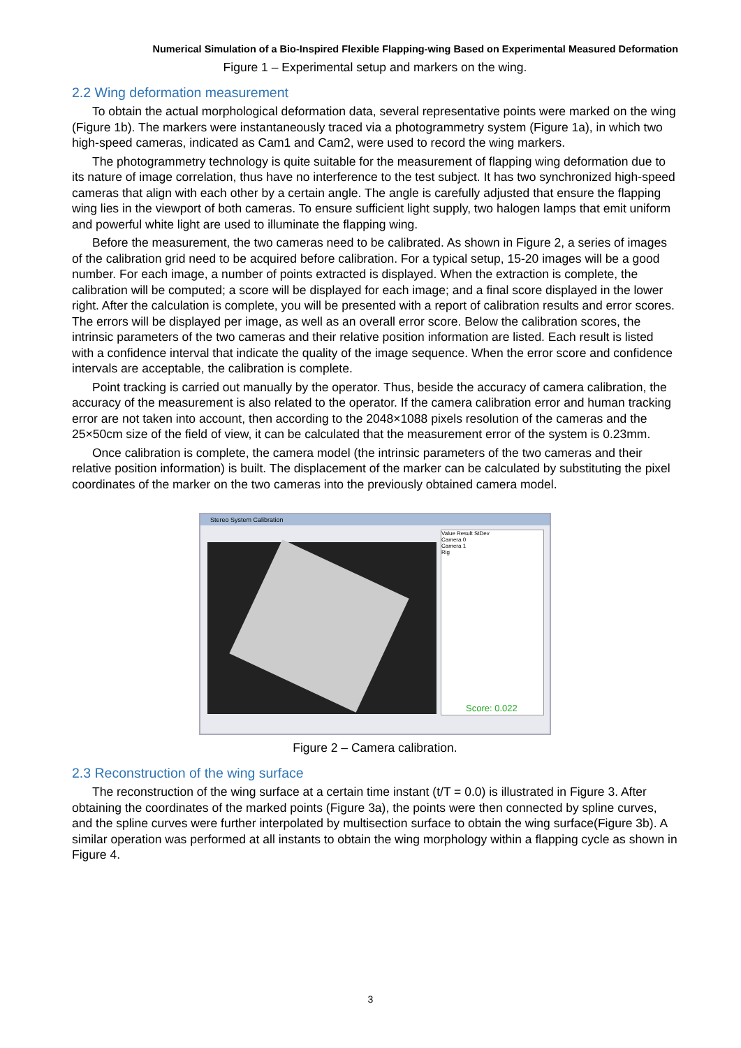Numerical Simulation of a Bio-Inspired Flexible Flapping-wing Based on Experimental Measured Deformation
Figure 1 – Experimental setup and markers on the wing.
2.2 Wing deformation measurement
To obtain the actual morphological deformation data, several representative points were marked on the wing (Figure 1b). The markers were instantaneously traced via a photogrammetry system (Figure 1a), in which two high-speed cameras, indicated as Cam1 and Cam2, were used to record the wing markers.
The photogrammetry technology is quite suitable for the measurement of flapping wing deformation due to its nature of image correlation, thus have no interference to the test subject. It has two synchronized high-speed cameras that align with each other by a certain angle. The angle is carefully adjusted that ensure the flapping wing lies in the viewport of both cameras. To ensure sufficient light supply, two halogen lamps that emit uniform and powerful white light are used to illuminate the flapping wing.
Before the measurement, the two cameras need to be calibrated. As shown in Figure 2, a series of images of the calibration grid need to be acquired before calibration. For a typical setup, 15-20 images will be a good number. For each image, a number of points extracted is displayed. When the extraction is complete, the calibration will be computed; a score will be displayed for each image; and a final score displayed in the lower right. After the calculation is complete, you will be presented with a report of calibration results and error scores. The errors will be displayed per image, as well as an overall error score. Below the calibration scores, the intrinsic parameters of the two cameras and their relative position information are listed. Each result is listed with a confidence interval that indicate the quality of the image sequence. When the error score and confidence intervals are acceptable, the calibration is complete.
Point tracking is carried out manually by the operator. Thus, beside the accuracy of camera calibration, the accuracy of the measurement is also related to the operator. If the camera calibration error and human tracking error are not taken into account, then according to the 2048×1088 pixels resolution of the cameras and the 25×50cm size of the field of view, it can be calculated that the measurement error of the system is 0.23mm.
Once calibration is complete, the camera model (the intrinsic parameters of the two cameras and their relative position information) is built. The displacement of the marker can be calculated by substituting the pixel coordinates of the marker on the two cameras into the previously obtained camera model.
Stereo System Calibration
Value Result StDev
Camera 0
Camera 1
Rig
Score: 0.022
Figure 2 – Camera calibration.
2.3 Reconstruction of the wing surface
The reconstruction of the wing surface at a certain time instant (t/T = 0.0) is illustrated in Figure 3. After obtaining the coordinates of the marked points (Figure 3a), the points were then connected by spline curves, and the spline curves were further interpolated by multisection surface to obtain the wing surface(Figure 3b). A similar operation was performed at all instants to obtain the wing morphology within a flapping cycle as shown in Figure 4.
3